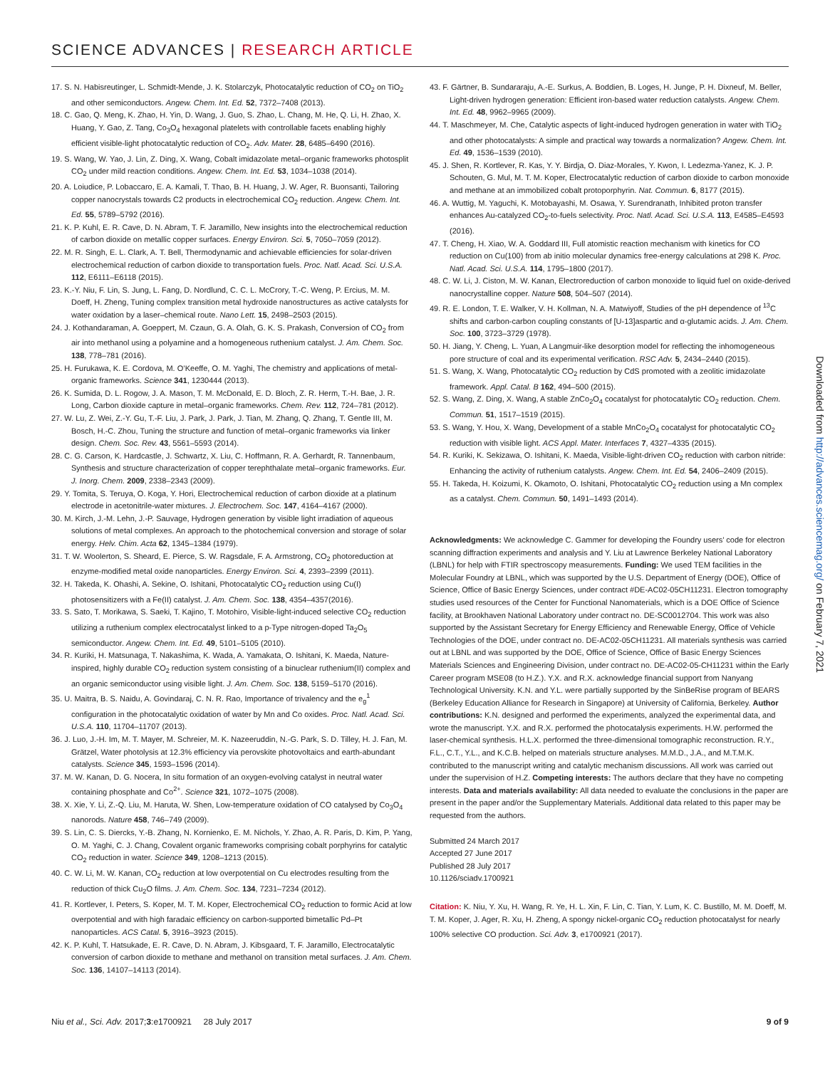SCIENCE ADVANCES | RESEARCH ARTICLE
17. S. N. Habisreutinger, L. Schmidt-Mende, J. K. Stolarczyk, Photocatalytic reduction of CO<sub>2</sub> on TiO<sub>2</sub> and other semiconductors. Angew. Chem. Int. Ed. 52, 7372–7408 (2013).
18. C. Gao, Q. Meng, K. Zhao, H. Yin, D. Wang, J. Guo, S. Zhao, L. Chang, M. He, Q. Li, H. Zhao, X. Huang, Y. Gao, Z. Tang, Co<sub>3</sub>O<sub>4</sub> hexagonal platelets with controllable facets enabling highly efficient visible-light photocatalytic reduction of CO<sub>2</sub>. Adv. Mater. 28, 6485–6490 (2016).
19. S. Wang, W. Yao, J. Lin, Z. Ding, X. Wang, Cobalt imidazolate metal–organic frameworks photosplit CO<sub>2</sub> under mild reaction conditions. Angew. Chem. Int. Ed. 53, 1034–1038 (2014).
20. A. Loiudice, P. Lobaccaro, E. A. Kamali, T. Thao, B. H. Huang, J. W. Ager, R. Buonsanti, Tailoring copper nanocrystals towards C2 products in electrochemical CO<sub>2</sub> reduction. Angew. Chem. Int. Ed. 55, 5789–5792 (2016).
21. K. P. Kuhl, E. R. Cave, D. N. Abram, T. F. Jaramillo, New insights into the electrochemical reduction of carbon dioxide on metallic copper surfaces. Energy Environ. Sci. 5, 7050–7059 (2012).
22. M. R. Singh, E. L. Clark, A. T. Bell, Thermodynamic and achievable efficiencies for solar-driven electrochemical reduction of carbon dioxide to transportation fuels. Proc. Natl. Acad. Sci. U.S.A. 112, E6111–E6118 (2015).
23. K.-Y. Niu, F. Lin, S. Jung, L. Fang, D. Nordlund, C. C. L. McCrory, T.-C. Weng, P. Ercius, M. M. Doeff, H. Zheng, Tuning complex transition metal hydroxide nanostructures as active catalysts for water oxidation by a laser–chemical route. Nano Lett. 15, 2498–2503 (2015).
24. J. Kothandaraman, A. Goeppert, M. Czaun, G. A. Olah, G. K. S. Prakash, Conversion of CO<sub>2</sub> from air into methanol using a polyamine and a homogeneous ruthenium catalyst. J. Am. Chem. Soc. 138, 778–781 (2016).
25. H. Furukawa, K. E. Cordova, M. O’Keeffe, O. M. Yaghi, The chemistry and applications of metal-organic frameworks. Science 341, 1230444 (2013).
26. K. Sumida, D. L. Rogow, J. A. Mason, T. M. McDonald, E. D. Bloch, Z. R. Herm, T.-H. Bae, J. R. Long, Carbon dioxide capture in metal–organic frameworks. Chem. Rev. 112, 724–781 (2012).
27. W. Lu, Z. Wei, Z.-Y. Gu, T.-F. Liu, J. Park, J. Park, J. Tian, M. Zhang, Q. Zhang, T. Gentle III, M. Bosch, H.-C. Zhou, Tuning the structure and function of metal–organic frameworks via linker design. Chem. Soc. Rev. 43, 5561–5593 (2014).
28. C. G. Carson, K. Hardcastle, J. Schwartz, X. Liu, C. Hoffmann, R. A. Gerhardt, R. Tannenbaum, Synthesis and structure characterization of copper terephthalate metal–organic frameworks. Eur. J. Inorg. Chem. 2009, 2338–2343 (2009).
29. Y. Tomita, S. Teruya, O. Koga, Y. Hori, Electrochemical reduction of carbon dioxide at a platinum electrode in acetonitrile-water mixtures. J. Electrochem. Soc. 147, 4164–4167 (2000).
30. M. Kirch, J.-M. Lehn, J.-P. Sauvage, Hydrogen generation by visible light irradiation of aqueous solutions of metal complexes. An approach to the photochemical conversion and storage of solar energy. Helv. Chim. Acta 62, 1345–1384 (1979).
31. T. W. Woolerton, S. Sheard, E. Pierce, S. W. Ragsdale, F. A. Armstrong, CO<sub>2</sub> photoreduction at enzyme-modified metal oxide nanoparticles. Energy Environ. Sci. 4, 2393–2399 (2011).
32. H. Takeda, K. Ohashi, A. Sekine, O. Ishitani, Photocatalytic CO<sub>2</sub> reduction using Cu(I) photosensitizers with a Fe(II) catalyst. J. Am. Chem. Soc. 138, 4354–4357(2016).
33. S. Sato, T. Morikawa, S. Saeki, T. Kajino, T. Motohiro, Visible-light-induced selective CO<sub>2</sub> reduction utilizing a ruthenium complex electrocatalyst linked to a p-Type nitrogen-doped Ta<sub>2</sub>O<sub>5</sub> semiconductor. Angew. Chem. Int. Ed. 49, 5101–5105 (2010).
34. R. Kuriki, H. Matsunaga, T. Nakashima, K. Wada, A. Yamakata, O. Ishitani, K. Maeda, Nature-inspired, highly durable CO<sub>2</sub> reduction system consisting of a binuclear ruthenium(II) complex and an organic semiconductor using visible light. J. Am. Chem. Soc. 138, 5159–5170 (2016).
35. U. Maitra, B. S. Naidu, A. Govindaraj, C. N. R. Rao, Importance of trivalency and the e<sub>g</sub><sup>1</sup> configuration in the photocatalytic oxidation of water by Mn and Co oxides. Proc. Natl. Acad. Sci. U.S.A. 110, 11704–11707 (2013).
36. J. Luo, J.-H. Im, M. T. Mayer, M. Schreier, M. K. Nazeeruddin, N.-G. Park, S. D. Tilley, H. J. Fan, M. Grätzel, Water photolysis at 12.3% efficiency via perovskite photovoltaics and earth-abundant catalysts. Science 345, 1593–1596 (2014).
37. M. W. Kanan, D. G. Nocera, In situ formation of an oxygen-evolving catalyst in neutral water containing phosphate and Co<sup>2+</sup>. Science 321, 1072–1075 (2008).
38. X. Xie, Y. Li, Z.-Q. Liu, M. Haruta, W. Shen, Low-temperature oxidation of CO catalysed by Co<sub>3</sub>O<sub>4</sub> nanorods. Nature 458, 746–749 (2009).
39. S. Lin, C. S. Diercks, Y.-B. Zhang, N. Kornienko, E. M. Nichols, Y. Zhao, A. R. Paris, D. Kim, P. Yang, O. M. Yaghi, C. J. Chang, Covalent organic frameworks comprising cobalt porphyrins for catalytic CO<sub>2</sub> reduction in water. Science 349, 1208–1213 (2015).
40. C. W. Li, M. W. Kanan, CO<sub>2</sub> reduction at low overpotential on Cu electrodes resulting from the reduction of thick Cu<sub>2</sub>O films. J. Am. Chem. Soc. 134, 7231–7234 (2012).
41. R. Kortlever, I. Peters, S. Koper, M. T. M. Koper, Electrochemical CO<sub>2</sub> reduction to formic Acid at low overpotential and with high faradaic efficiency on carbon-supported bimetallic Pd–Pt nanoparticles. ACS Catal. 5, 3916–3923 (2015).
42. K. P. Kuhl, T. Hatsukade, E. R. Cave, D. N. Abram, J. Kibsgaard, T. F. Jaramillo, Electrocatalytic conversion of carbon dioxide to methane and methanol on transition metal surfaces. J. Am. Chem. Soc. 136, 14107–14113 (2014).
43. F. Gärtner, B. Sundararaju, A.-E. Surkus, A. Boddien, B. Loges, H. Junge, P. H. Dixneuf, M. Beller, Light-driven hydrogen generation: Efficient iron-based water reduction catalysts. Angew. Chem. Int. Ed. 48, 9962–9965 (2009).
44. T. Maschmeyer, M. Che, Catalytic aspects of light-induced hydrogen generation in water with TiO<sub>2</sub> and other photocatalysts: A simple and practical way towards a normalization? Angew. Chem. Int. Ed. 49, 1536–1539 (2010).
45. J. Shen, R. Kortlever, R. Kas, Y. Y. Birdja, O. Diaz-Morales, Y. Kwon, I. Ledezma-Yanez, K. J. P. Schouten, G. Mul, M. T. M. Koper, Electrocatalytic reduction of carbon dioxide to carbon monoxide and methane at an immobilized cobalt protoporphyrin. Nat. Commun. 6, 8177 (2015).
46. A. Wuttig, M. Yaguchi, K. Motobayashi, M. Osawa, Y. Surendranath, Inhibited proton transfer enhances Au-catalyzed CO<sub>2</sub>-to-fuels selectivity. Proc. Natl. Acad. Sci. U.S.A. 113, E4585–E4593 (2016).
47. T. Cheng, H. Xiao, W. A. Goddard III, Full atomistic reaction mechanism with kinetics for CO reduction on Cu(100) from ab initio molecular dynamics free-energy calculations at 298 K. Proc. Natl. Acad. Sci. U.S.A. 114, 1795–1800 (2017).
48. C. W. Li, J. Ciston, M. W. Kanan, Electroreduction of carbon monoxide to liquid fuel on oxide-derived nanocrystalline copper. Nature 508, 504–507 (2014).
49. R. E. London, T. E. Walker, V. H. Kollman, N. A. Matwiyoff, Studies of the pH dependence of <sup>13</sup>C shifts and carbon-carbon coupling constants of [U-13]aspartic and α-glutamic acids. J. Am. Chem. Soc. 100, 3723–3729 (1978).
50. H. Jiang, Y. Cheng, L. Yuan, A Langmuir-like desorption model for reflecting the inhomogeneous pore structure of coal and its experimental verification. RSC Adv. 5, 2434–2440 (2015).
51. S. Wang, X. Wang, Photocatalytic CO<sub>2</sub> reduction by CdS promoted with a zeolitic imidazolate framework. Appl. Catal. B 162, 494–500 (2015).
52. S. Wang, Z. Ding, X. Wang, A stable ZnCo<sub>2</sub>O<sub>4</sub> cocatalyst for photocatalytic CO<sub>2</sub> reduction. Chem. Commun. 51, 1517–1519 (2015).
53. S. Wang, Y. Hou, X. Wang, Development of a stable MnCo<sub>2</sub>O<sub>4</sub> cocatalyst for photocatalytic CO<sub>2</sub> reduction with visible light. ACS Appl. Mater. Interfaces 7, 4327–4335 (2015).
54. R. Kuriki, K. Sekizawa, O. Ishitani, K. Maeda, Visible-light-driven CO<sub>2</sub> reduction with carbon nitride: Enhancing the activity of ruthenium catalysts. Angew. Chem. Int. Ed. 54, 2406–2409 (2015).
55. H. Takeda, H. Koizumi, K. Okamoto, O. Ishitani, Photocatalytic CO<sub>2</sub> reduction using a Mn complex as a catalyst. Chem. Commun. 50, 1491–1493 (2014).
Acknowledgments: We acknowledge C. Gammer for developing the Foundry users’ code for electron scanning diffraction experiments and analysis and Y. Liu at Lawrence Berkeley National Laboratory (LBNL) for help with FTIR spectroscopy measurements. Funding: We used TEM facilities in the Molecular Foundry at LBNL, which was supported by the U.S. Department of Energy (DOE), Office of Science, Office of Basic Energy Sciences, under contract #DE-AC02-05CH11231. Electron tomography studies used resources of the Center for Functional Nanomaterials, which is a DOE Office of Science facility, at Brookhaven National Laboratory under contract no. DE-SC0012704. This work was also supported by the Assistant Secretary for Energy Efficiency and Renewable Energy, Office of Vehicle Technologies of the DOE, under contract no. DE-AC02-05CH11231. All materials synthesis was carried out at LBNL and was supported by the DOE, Office of Science, Office of Basic Energy Sciences Materials Sciences and Engineering Division, under contract no. DE-AC02-05-CH11231 within the Early Career program MSE08 (to H.Z.). Y.X. and R.X. acknowledge financial support from Nanyang Technological University. K.N. and Y.L. were partially supported by the SinBeRise program of BEARS (Berkeley Education Alliance for Research in Singapore) at University of California, Berkeley. Author contributions: K.N. designed and performed the experiments, analyzed the experimental data, and wrote the manuscript. Y.X. and R.X. performed the photocatalysis experiments. H.W. performed the laser-chemical synthesis. H.L.X. performed the three-dimensional tomographic reconstruction. R.Y., F.L., C.T., Y.L., and K.C.B. helped on materials structure analyses. M.M.D., J.A., and M.T.M.K. contributed to the manuscript writing and catalytic mechanism discussions. All work was carried out under the supervision of H.Z. Competing interests: The authors declare that they have no competing interests. Data and materials availability: All data needed to evaluate the conclusions in the paper are present in the paper and/or the Supplementary Materials. Additional data related to this paper may be requested from the authors.
Submitted 24 March 2017
Accepted 27 June 2017
Published 28 July 2017
10.1126/sciadv.1700921
Citation: K. Niu, Y. Xu, H. Wang, R. Ye, H. L. Xin, F. Lin, C. Tian, Y. Lum, K. C. Bustillo, M. M. Doeff, M. T. M. Koper, J. Ager, R. Xu, H. Zheng, A spongy nickel-organic CO<sub>2</sub> reduction photocatalyst for nearly 100% selective CO production. Sci. Adv. 3, e1700921 (2017).
Downloaded from http://advances.sciencemag.org/ on February 7, 2021
Niu et al., Sci. Adv. 2017;3:e1700921 28 July 2017 9 of 9